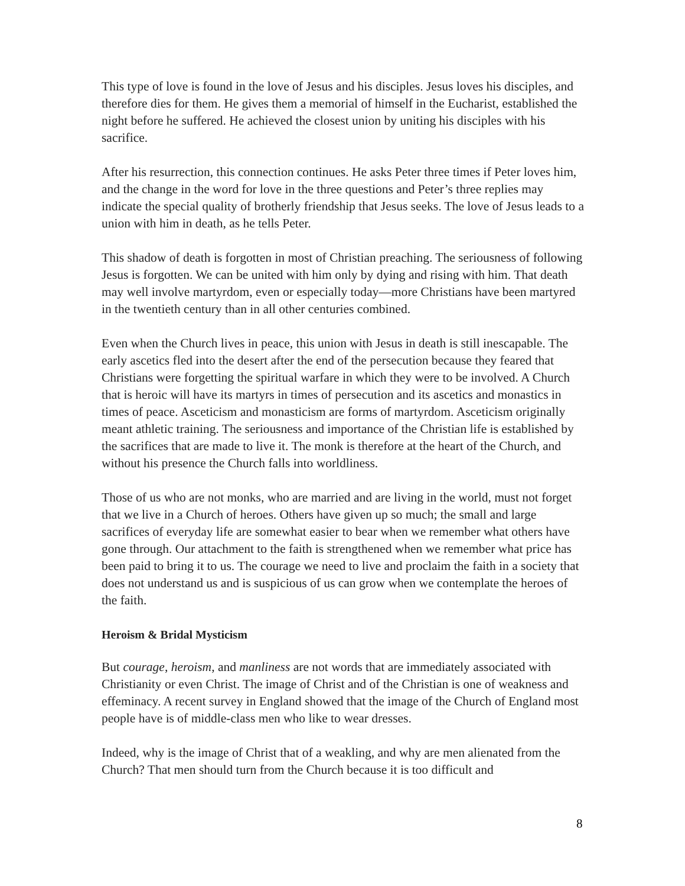This type of love is found in the love of Jesus and his disciples. Jesus loves his disciples, and therefore dies for them. He gives them a memorial of himself in the Eucharist, established the night before he suffered. He achieved the closest union by uniting his disciples with his sacrifice.
After his resurrection, this connection continues. He asks Peter three times if Peter loves him, and the change in the word for love in the three questions and Peter’s three replies may indicate the special quality of brotherly friendship that Jesus seeks. The love of Jesus leads to a union with him in death, as he tells Peter.
This shadow of death is forgotten in most of Christian preaching. The seriousness of following Jesus is forgotten. We can be united with him only by dying and rising with him. That death may well involve martyrdom, even or especially today—more Christians have been martyred in the twentieth century than in all other centuries combined.
Even when the Church lives in peace, this union with Jesus in death is still inescapable. The early ascetics fled into the desert after the end of the persecution because they feared that Christians were forgetting the spiritual warfare in which they were to be involved. A Church that is heroic will have its martyrs in times of persecution and its ascetics and monastics in times of peace. Asceticism and monasticism are forms of martyrdom. Asceticism originally meant athletic training. The seriousness and importance of the Christian life is established by the sacrifices that are made to live it. The monk is therefore at the heart of the Church, and without his presence the Church falls into worldliness.
Those of us who are not monks, who are married and are living in the world, must not forget that we live in a Church of heroes. Others have given up so much; the small and large sacrifices of everyday life are somewhat easier to bear when we remember what others have gone through. Our attachment to the faith is strengthened when we remember what price has been paid to bring it to us. The courage we need to live and proclaim the faith in a society that does not understand us and is suspicious of us can grow when we contemplate the heroes of the faith.
Heroism & Bridal Mysticism
But courage, heroism, and manliness are not words that are immediately associated with Christianity or even Christ. The image of Christ and of the Christian is one of weakness and effeminacy. A recent survey in England showed that the image of the Church of England most people have is of middle-class men who like to wear dresses.
Indeed, why is the image of Christ that of a weakling, and why are men alienated from the Church? That men should turn from the Church because it is too difficult and
8